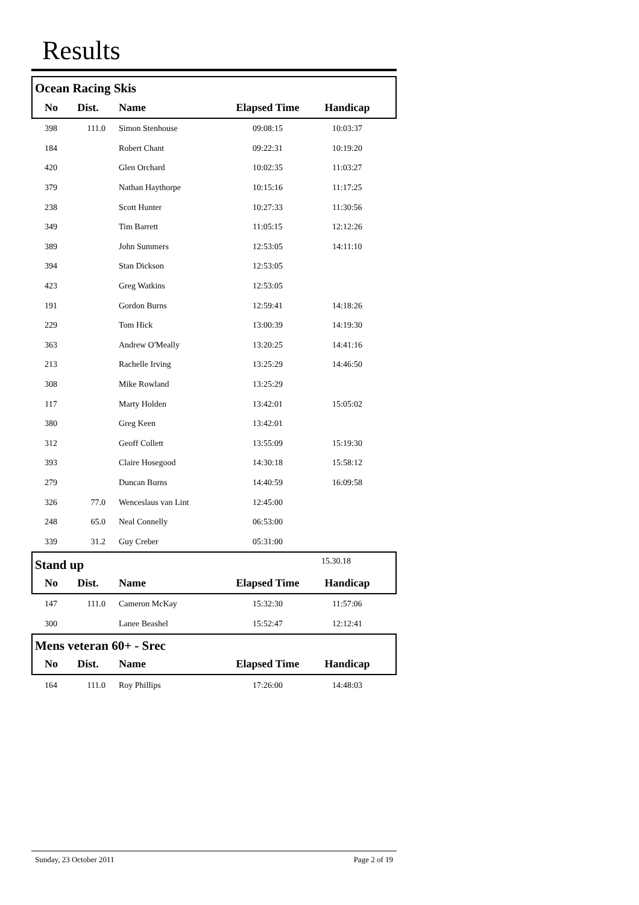Results
Ocean Racing Skis
| No | Dist. | Name | Elapsed Time | Handicap | |
| --- | --- | --- | --- | --- | --- |
| 398 | 111.0 | Simon Stenhouse | 09:08:15 | 10:03:37 | |
| 184 | | Robert Chant | 09:22:31 | 10:19:20 | |
| 420 | | Glen Orchard | 10:02:35 | 11:03:27 | |
| 379 | | Nathan Haythorpe | 10:15:16 | 11:17:25 | |
| 238 | | Scott Hunter | 10:27:33 | 11:30:56 | |
| 349 | | Tim Barrett | 11:05:15 | 12:12:26 | |
| 389 | | John Summers | 12:53:05 | 14:11:10 | |
| 394 | | Stan Dickson | 12:53:05 | | |
| 423 | | Greg Watkins | 12:53:05 | | |
| 191 | | Gordon Burns | 12:59:41 | 14:18:26 | |
| 229 | | Tom Hick | 13:00:39 | 14:19:30 | |
| 363 | | Andrew O'Meally | 13:20:25 | 14:41:16 | |
| 213 | | Rachelle Irving | 13:25:29 | 14:46:50 | |
| 308 | | Mike Rowland | 13:25:29 | | |
| 117 | | Marty Holden | 13:42:01 | 15:05:02 | |
| 380 | | Greg Keen | 13:42:01 | | |
| 312 | | Geoff Collett | 13:55:09 | 15:19:30 | |
| 393 | | Claire Hosegood | 14:30:18 | 15:58:12 | |
| 279 | | Duncan Burns | 14:40:59 | 16:09:58 | |
| 326 | 77.0 | Wenceslaus van Lint | 12:45:00 | | |
| 248 | 65.0 | Neal Connelly | 06:53:00 | | |
| 339 | 31.2 | Guy Creber | 05:31:00 | | |
Stand up
15.30.18
| No | Dist. | Name | Elapsed Time | Handicap | |
| --- | --- | --- | --- | --- | --- |
| 147 | 111.0 | Cameron McKay | 15:32:30 | 11:57:06 | |
| 300 | | Lanee Beashel | 15:52:47 | 12:12:41 | |
Mens veteran 60+ - Srec
| No | Dist. | Name | Elapsed Time | Handicap | |
| --- | --- | --- | --- | --- | --- |
| 164 | 111.0 | Roy Phillips | 17:26:00 | 14:48:03 | |
Sunday, 23 October 2011 Page 2 of 19